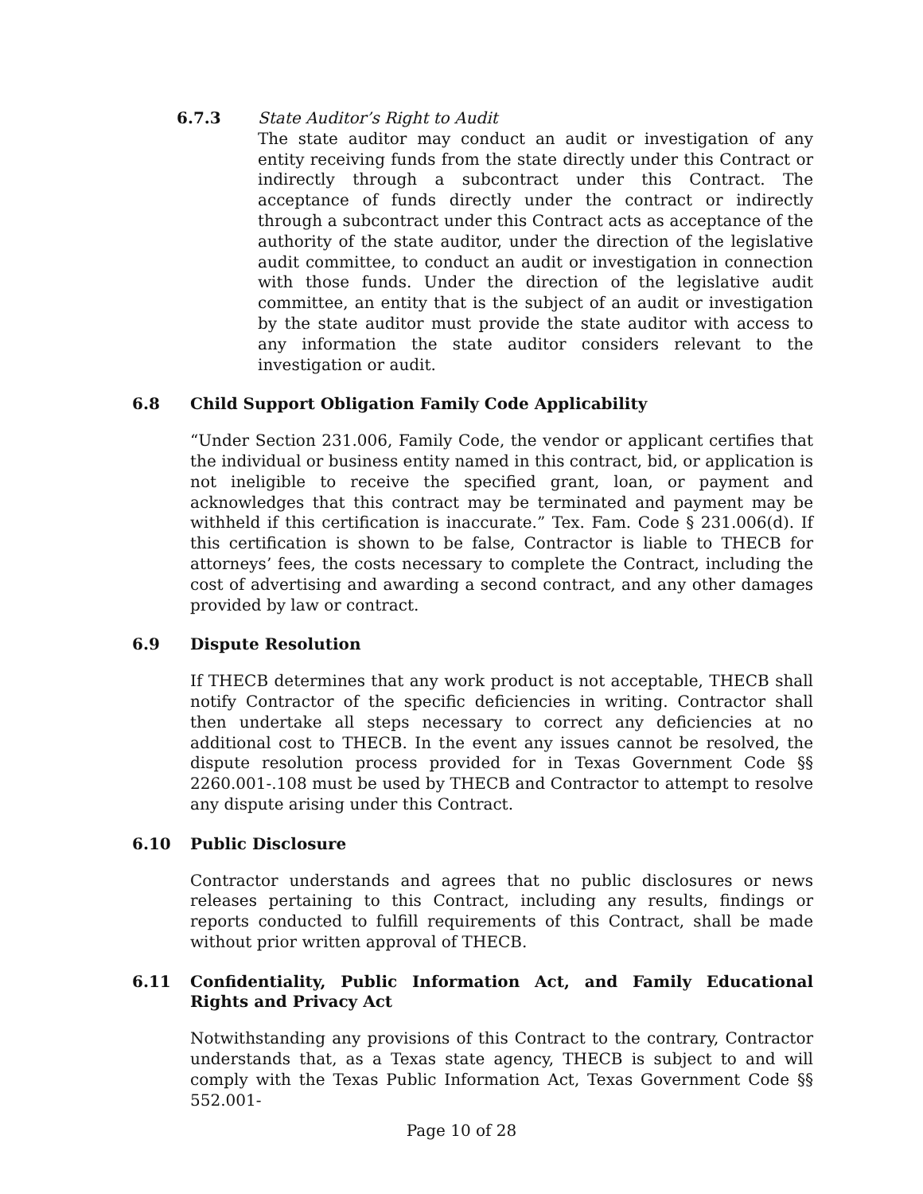6.7.3 State Auditor’s Right to Audit
The state auditor may conduct an audit or investigation of any entity receiving funds from the state directly under this Contract or indirectly through a subcontract under this Contract. The acceptance of funds directly under the contract or indirectly through a subcontract under this Contract acts as acceptance of the authority of the state auditor, under the direction of the legislative audit committee, to conduct an audit or investigation in connection with those funds. Under the direction of the legislative audit committee, an entity that is the subject of an audit or investigation by the state auditor must provide the state auditor with access to any information the state auditor considers relevant to the investigation or audit.
6.8 Child Support Obligation Family Code Applicability
“Under Section 231.006, Family Code, the vendor or applicant certifies that the individual or business entity named in this contract, bid, or application is not ineligible to receive the specified grant, loan, or payment and acknowledges that this contract may be terminated and payment may be withheld if this certification is inaccurate.” Tex. Fam. Code § 231.006(d). If this certification is shown to be false, Contractor is liable to THECB for attorneys’ fees, the costs necessary to complete the Contract, including the cost of advertising and awarding a second contract, and any other damages provided by law or contract.
6.9 Dispute Resolution
If THECB determines that any work product is not acceptable, THECB shall notify Contractor of the specific deficiencies in writing. Contractor shall then undertake all steps necessary to correct any deficiencies at no additional cost to THECB. In the event any issues cannot be resolved, the dispute resolution process provided for in Texas Government Code §§ 2260.001-.108 must be used by THECB and Contractor to attempt to resolve any dispute arising under this Contract.
6.10 Public Disclosure
Contractor understands and agrees that no public disclosures or news releases pertaining to this Contract, including any results, findings or reports conducted to fulfill requirements of this Contract, shall be made without prior written approval of THECB.
6.11 Confidentiality, Public Information Act, and Family Educational Rights and Privacy Act
Notwithstanding any provisions of this Contract to the contrary, Contractor understands that, as a Texas state agency, THECB is subject to and will comply with the Texas Public Information Act, Texas Government Code §§ 552.001-
Page 10 of 28